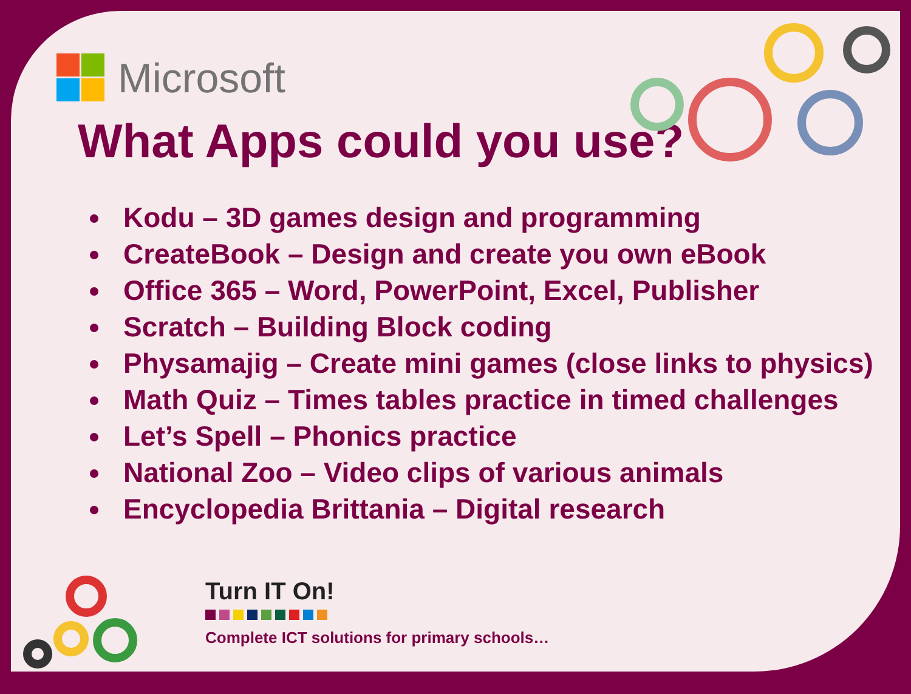Microsoft
What Apps could you use?
Kodu – 3D games design and programming
CreateBook – Design and create you own eBook
Office 365 – Word, PowerPoint, Excel, Publisher
Scratch – Building Block coding
Physamajig – Create mini games (close links to physics)
Math Quiz – Times tables practice in timed challenges
Let’s Spell – Phonics practice
National Zoo – Video clips of various animals
Encyclopedia Brittania – Digital research
Turn IT On!
Complete ICT solutions for primary schools…